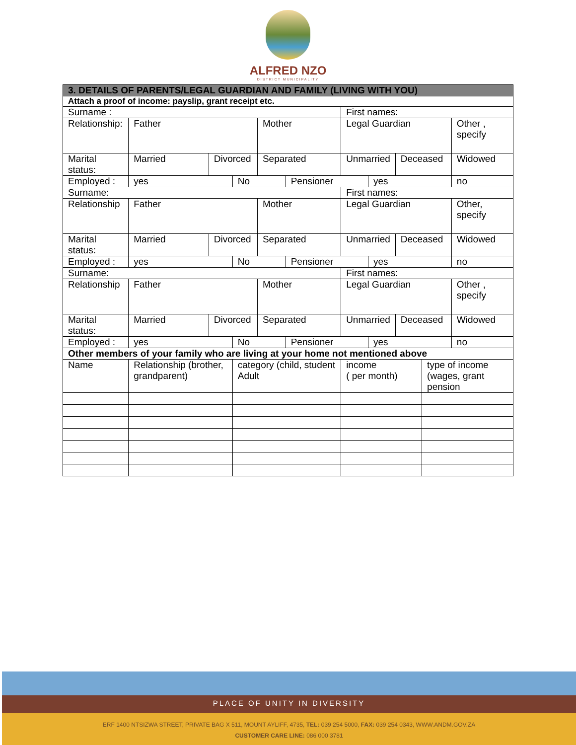ALFRED NZO
DISTRICT MUNICIPALITY
| 3. DETAILS OF PARENTS/LEGAL GUARDIAN AND FAMILY (LIVING WITH YOU) | | | | | | | | | | |
| --- | --- | --- | --- | --- | --- | --- | --- | --- | --- | --- |
| Attach a proof of income: payslip, grant receipt etc. | | | | | | | | | | |
| Surname : | | | | | | First names: | | | | |
| Relationship: | Father | | | Mother | | Legal Guardian | | | | Other , specify |
| Marital status: | Married | Divorced | | Separated | | Unmarried | | Deceased | | Widowed |
| Employed : | yes | | No | | Pensioner | | yes | | | no |
| Surname: | | | | | | First names: | | | | |
| Relationship | Father | | | Mother | | Legal Guardian | | | | Other, specify |
| Marital status: | Married | Divorced | | Separated | | Unmarried | | Deceased | | Widowed |
| Employed : | yes | | No | | Pensioner | | yes | | | no |
| Surname: | | | | | | First names: | | | | |
| Relationship | Father | | | Mother | | Legal Guardian | | | | Other , specify |
| Marital status: | Married | Divorced | | Separated | | Unmarried | | Deceased | | Widowed |
| Employed : | yes | | No | | Pensioner | | yes | | | no |
| Other members of your family who are living at your home not mentioned above | | | | | | | | | | |
| Name | Relationship (brother, grandparent) | | category (child, student Adult | | | income ( per month) | | | type of income (wages, grant pension | |
PLACE OF UNITY IN DIVERSITY
ERF 1400 NTSIZWA STREET, PRIVATE BAG X 511, MOUNT AYLIFF, 4735, TEL: 039 254 5000, FAX: 039 254 0343, WWW.ANDM.GOV.ZA
CUSTOMER CARE LINE: 086 000 3781